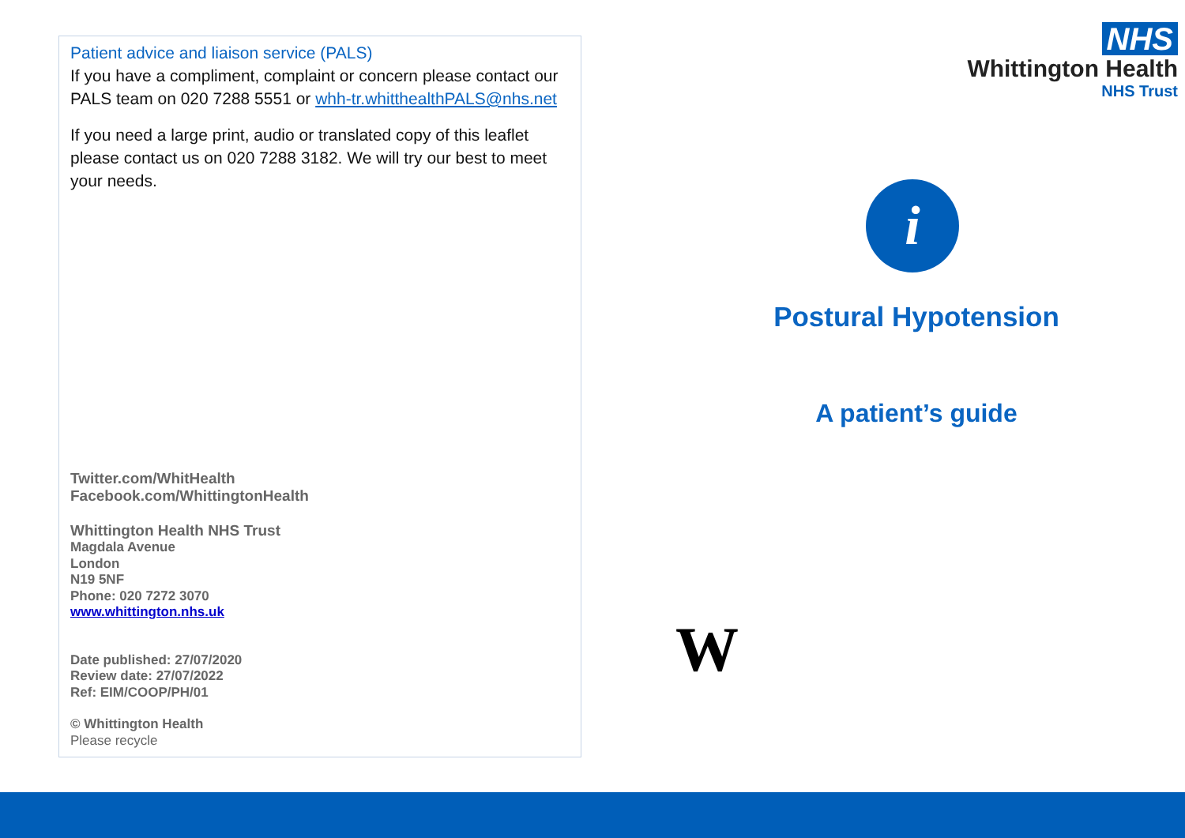Patient advice and liaison service (PALS)
If you have a compliment, complaint or concern please contact our PALS team on 020 7288 5551 or whh-tr.whitthealthPALS@nhs.net
If you need a large print, audio or translated copy of this leaflet please contact us on 020 7288 3182. We will try our best to meet your needs.
Twitter.com/WhitHealth
Facebook.com/WhittingtonHealth
Whittington Health NHS Trust
Magdala Avenue
London
N19 5NF
Phone: 020 7272 3070
www.whittington.nhs.uk
Date published: 27/07/2020
Review date: 27/07/2022
Ref: EIM/COOP/PH/01
© Whittington Health
Please recycle
NHS
Whittington Health
NHS Trust
i
Postural Hypotension
A patient’s guide
W